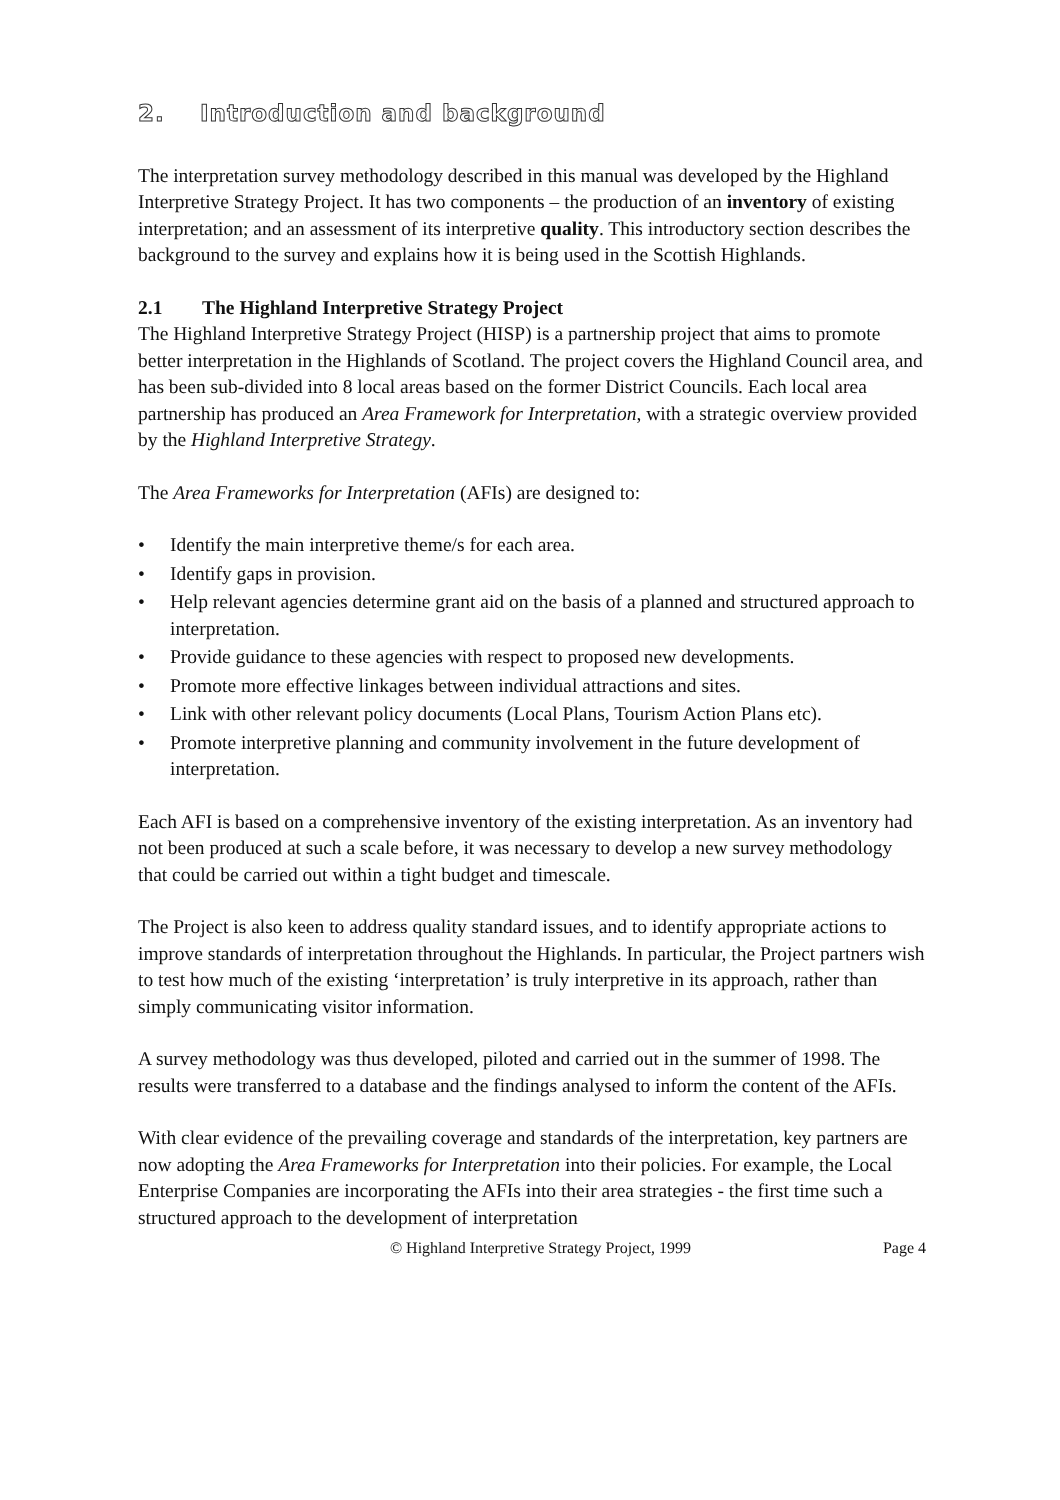2. Introduction and background
The interpretation survey methodology described in this manual was developed by the Highland Interpretive Strategy Project. It has two components – the production of an inventory of existing interpretation; and an assessment of its interpretive quality. This introductory section describes the background to the survey and explains how it is being used in the Scottish Highlands.
2.1 The Highland Interpretive Strategy Project
The Highland Interpretive Strategy Project (HISP) is a partnership project that aims to promote better interpretation in the Highlands of Scotland. The project covers the Highland Council area, and has been sub-divided into 8 local areas based on the former District Councils. Each local area partnership has produced an Area Framework for Interpretation, with a strategic overview provided by the Highland Interpretive Strategy.
The Area Frameworks for Interpretation (AFIs) are designed to:
• Identify the main interpretive theme/s for each area.
• Identify gaps in provision.
• Help relevant agencies determine grant aid on the basis of a planned and structured approach to interpretation.
• Provide guidance to these agencies with respect to proposed new developments.
• Promote more effective linkages between individual attractions and sites.
• Link with other relevant policy documents (Local Plans, Tourism Action Plans etc).
• Promote interpretive planning and community involvement in the future development of interpretation.
Each AFI is based on a comprehensive inventory of the existing interpretation. As an inventory had not been produced at such a scale before, it was necessary to develop a new survey methodology that could be carried out within a tight budget and timescale.
The Project is also keen to address quality standard issues, and to identify appropriate actions to improve standards of interpretation throughout the Highlands. In particular, the Project partners wish to test how much of the existing ‘interpretation’ is truly interpretive in its approach, rather than simply communicating visitor information.
A survey methodology was thus developed, piloted and carried out in the summer of 1998. The results were transferred to a database and the findings analysed to inform the content of the AFIs.
With clear evidence of the prevailing coverage and standards of the interpretation, key partners are now adopting the Area Frameworks for Interpretation into their policies. For example, the Local Enterprise Companies are incorporating the AFIs into their area strategies - the first time such a structured approach to the development of interpretation
© Highland Interpretive Strategy Project, 1999 Page 4